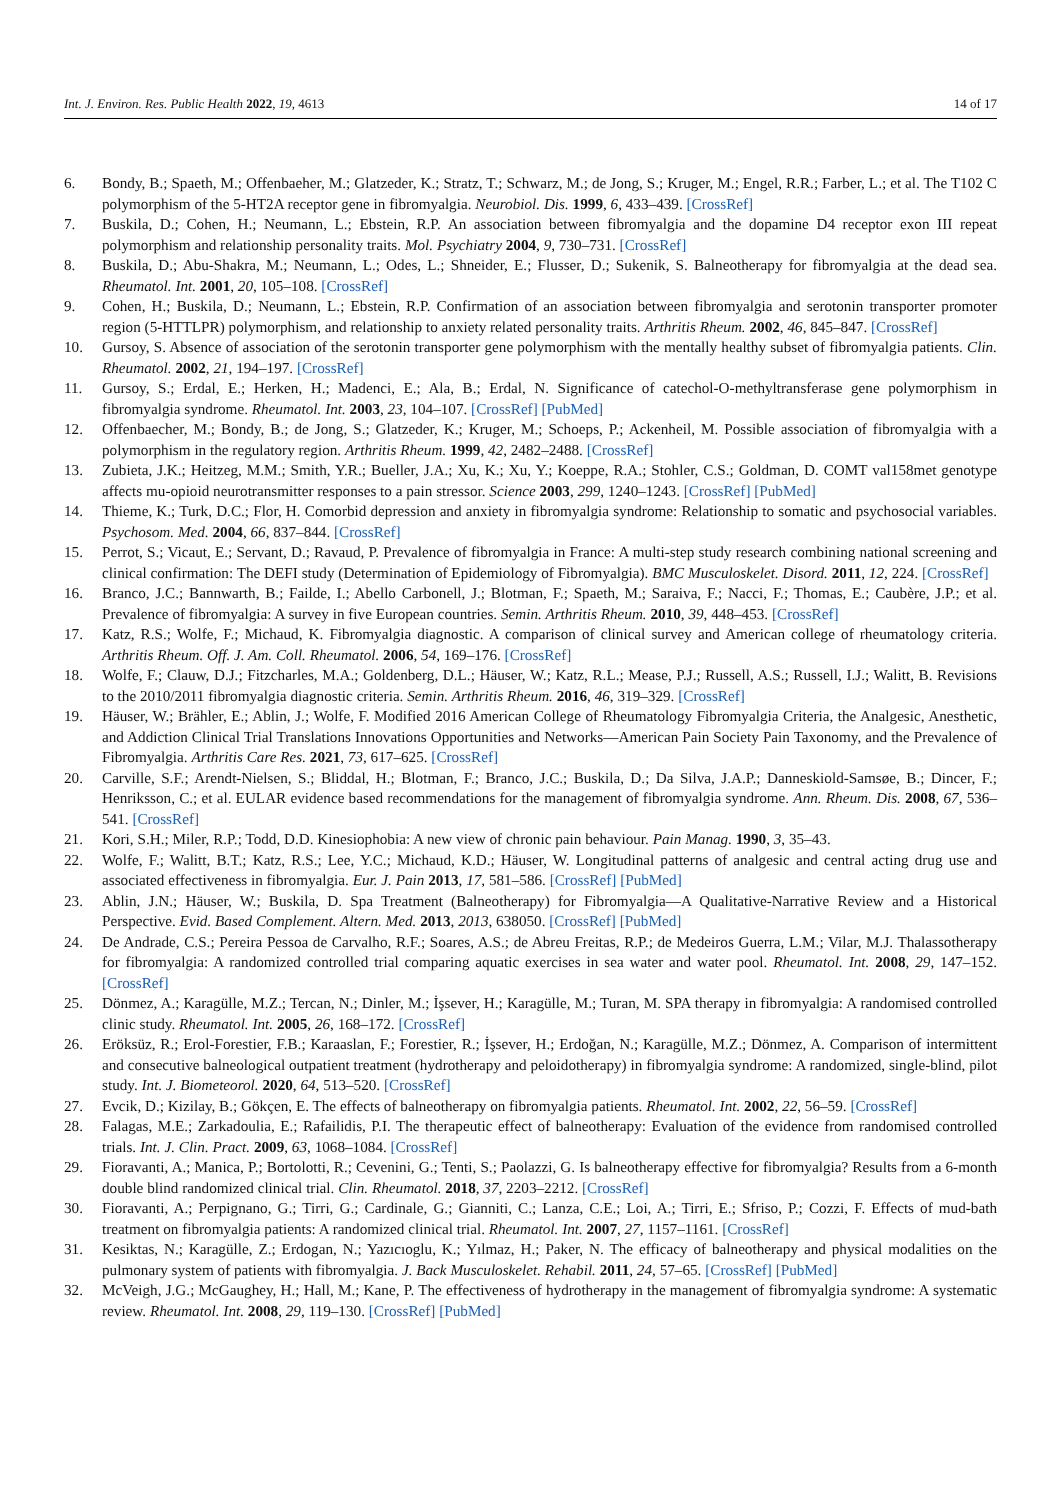Int. J. Environ. Res. Public Health 2022, 19, 4613 14 of 17
6. Bondy, B.; Spaeth, M.; Offenbaeher, M.; Glatzeder, K.; Stratz, T.; Schwarz, M.; de Jong, S.; Kruger, M.; Engel, R.R.; Farber, L.; et al. The T102 C polymorphism of the 5-HT2A receptor gene in fibromyalgia. Neurobiol. Dis. 1999, 6, 433–439. [CrossRef]
7. Buskila, D.; Cohen, H.; Neumann, L.; Ebstein, R.P. An association between fibromyalgia and the dopamine D4 receptor exon III repeat polymorphism and relationship personality traits. Mol. Psychiatry 2004, 9, 730–731. [CrossRef]
8. Buskila, D.; Abu-Shakra, M.; Neumann, L.; Odes, L.; Shneider, E.; Flusser, D.; Sukenik, S. Balneotherapy for fibromyalgia at the dead sea. Rheumatol. Int. 2001, 20, 105–108. [CrossRef]
9. Cohen, H.; Buskila, D.; Neumann, L.; Ebstein, R.P. Confirmation of an association between fibromyalgia and serotonin transporter promoter region (5-HTTLPR) polymorphism, and relationship to anxiety related personality traits. Arthritis Rheum. 2002, 46, 845–847. [CrossRef]
10. Gursoy, S. Absence of association of the serotonin transporter gene polymorphism with the mentally healthy subset of fibromyalgia patients. Clin. Rheumatol. 2002, 21, 194–197. [CrossRef]
11. Gursoy, S.; Erdal, E.; Herken, H.; Madenci, E.; Ala, B.; Erdal, N. Significance of catechol-O-methyltransferase gene polymorphism in fibromyalgia syndrome. Rheumatol. Int. 2003, 23, 104–107. [CrossRef] [PubMed]
12. Offenbaecher, M.; Bondy, B.; de Jong, S.; Glatzeder, K.; Kruger, M.; Schoeps, P.; Ackenheil, M. Possible association of fibromyalgia with a polymorphism in the regulatory region. Arthritis Rheum. 1999, 42, 2482–2488. [CrossRef]
13. Zubieta, J.K.; Heitzeg, M.M.; Smith, Y.R.; Bueller, J.A.; Xu, K.; Xu, Y.; Koeppe, R.A.; Stohler, C.S.; Goldman, D. COMT val158met genotype affects mu-opioid neurotransmitter responses to a pain stressor. Science 2003, 299, 1240–1243. [CrossRef] [PubMed]
14. Thieme, K.; Turk, D.C.; Flor, H. Comorbid depression and anxiety in fibromyalgia syndrome: Relationship to somatic and psychosocial variables. Psychosom. Med. 2004, 66, 837–844. [CrossRef]
15. Perrot, S.; Vicaut, E.; Servant, D.; Ravaud, P. Prevalence of fibromyalgia in France: A multi-step study research combining national screening and clinical confirmation: The DEFI study (Determination of Epidemiology of Fibromyalgia). BMC Musculoskelet. Disord. 2011, 12, 224. [CrossRef]
16. Branco, J.C.; Bannwarth, B.; Failde, I.; Abello Carbonell, J.; Blotman, F.; Spaeth, M.; Saraiva, F.; Nacci, F.; Thomas, E.; Caubère, J.P.; et al. Prevalence of fibromyalgia: A survey in five European countries. Semin. Arthritis Rheum. 2010, 39, 448–453. [CrossRef]
17. Katz, R.S.; Wolfe, F.; Michaud, K. Fibromyalgia diagnostic. A comparison of clinical survey and American college of rheumatology criteria. Arthritis Rheum. Off. J. Am. Coll. Rheumatol. 2006, 54, 169–176. [CrossRef]
18. Wolfe, F.; Clauw, D.J.; Fitzcharles, M.A.; Goldenberg, D.L.; Häuser, W.; Katz, R.L.; Mease, P.J.; Russell, A.S.; Russell, I.J.; Walitt, B. Revisions to the 2010/2011 fibromyalgia diagnostic criteria. Semin. Arthritis Rheum. 2016, 46, 319–329. [CrossRef]
19. Häuser, W.; Brähler, E.; Ablin, J.; Wolfe, F. Modified 2016 American College of Rheumatology Fibromyalgia Criteria, the Analgesic, Anesthetic, and Addiction Clinical Trial Translations Innovations Opportunities and Networks—American Pain Society Pain Taxonomy, and the Prevalence of Fibromyalgia. Arthritis Care Res. 2021, 73, 617–625. [CrossRef]
20. Carville, S.F.; Arendt-Nielsen, S.; Bliddal, H.; Blotman, F.; Branco, J.C.; Buskila, D.; Da Silva, J.A.P.; Danneskiold-Samsøe, B.; Dincer, F.; Henriksson, C.; et al. EULAR evidence based recommendations for the management of fibromyalgia syndrome. Ann. Rheum. Dis. 2008, 67, 536–541. [CrossRef]
21. Kori, S.H.; Miler, R.P.; Todd, D.D. Kinesiophobia: A new view of chronic pain behaviour. Pain Manag. 1990, 3, 35–43.
22. Wolfe, F.; Walitt, B.T.; Katz, R.S.; Lee, Y.C.; Michaud, K.D.; Häuser, W. Longitudinal patterns of analgesic and central acting drug use and associated effectiveness in fibromyalgia. Eur. J. Pain 2013, 17, 581–586. [CrossRef] [PubMed]
23. Ablin, J.N.; Häuser, W.; Buskila, D. Spa Treatment (Balneotherapy) for Fibromyalgia—A Qualitative-Narrative Review and a Historical Perspective. Evid. Based Complement. Altern. Med. 2013, 2013, 638050. [CrossRef] [PubMed]
24. De Andrade, C.S.; Pereira Pessoa de Carvalho, R.F.; Soares, A.S.; de Abreu Freitas, R.P.; de Medeiros Guerra, L.M.; Vilar, M.J. Thalassotherapy for fibromyalgia: A randomized controlled trial comparing aquatic exercises in sea water and water pool. Rheumatol. Int. 2008, 29, 147–152. [CrossRef]
25. Dönmez, A.; Karagülle, M.Z.; Tercan, N.; Dinler, M.; İşsever, H.; Karagülle, M.; Turan, M. SPA therapy in fibromyalgia: A randomised controlled clinic study. Rheumatol. Int. 2005, 26, 168–172. [CrossRef]
26. Eröksüz, R.; Erol-Forestier, F.B.; Karaaslan, F.; Forestier, R.; İşsever, H.; Erdoğan, N.; Karagülle, M.Z.; Dönmez, A. Comparison of intermittent and consecutive balneological outpatient treatment (hydrotherapy and peloidotherapy) in fibromyalgia syndrome: A randomized, single-blind, pilot study. Int. J. Biometeorol. 2020, 64, 513–520. [CrossRef]
27. Evcik, D.; Kizilay, B.; Gökçen, E. The effects of balneotherapy on fibromyalgia patients. Rheumatol. Int. 2002, 22, 56–59. [CrossRef]
28. Falagas, M.E.; Zarkadoulia, E.; Rafailidis, P.I. The therapeutic effect of balneotherapy: Evaluation of the evidence from randomised controlled trials. Int. J. Clin. Pract. 2009, 63, 1068–1084. [CrossRef]
29. Fioravanti, A.; Manica, P.; Bortolotti, R.; Cevenini, G.; Tenti, S.; Paolazzi, G. Is balneotherapy effective for fibromyalgia? Results from a 6-month double blind randomized clinical trial. Clin. Rheumatol. 2018, 37, 2203–2212. [CrossRef]
30. Fioravanti, A.; Perpignano, G.; Tirri, G.; Cardinale, G.; Gianniti, C.; Lanza, C.E.; Loi, A.; Tirri, E.; Sfriso, P.; Cozzi, F. Effects of mud-bath treatment on fibromyalgia patients: A randomized clinical trial. Rheumatol. Int. 2007, 27, 1157–1161. [CrossRef]
31. Kesiktas, N.; Karagülle, Z.; Erdogan, N.; Yazıcıoglu, K.; Yılmaz, H.; Paker, N. The efficacy of balneotherapy and physical modalities on the pulmonary system of patients with fibromyalgia. J. Back Musculoskelet. Rehabil. 2011, 24, 57–65. [CrossRef] [PubMed]
32. McVeigh, J.G.; McGaughey, H.; Hall, M.; Kane, P. The effectiveness of hydrotherapy in the management of fibromyalgia syndrome: A systematic review. Rheumatol. Int. 2008, 29, 119–130. [CrossRef] [PubMed]